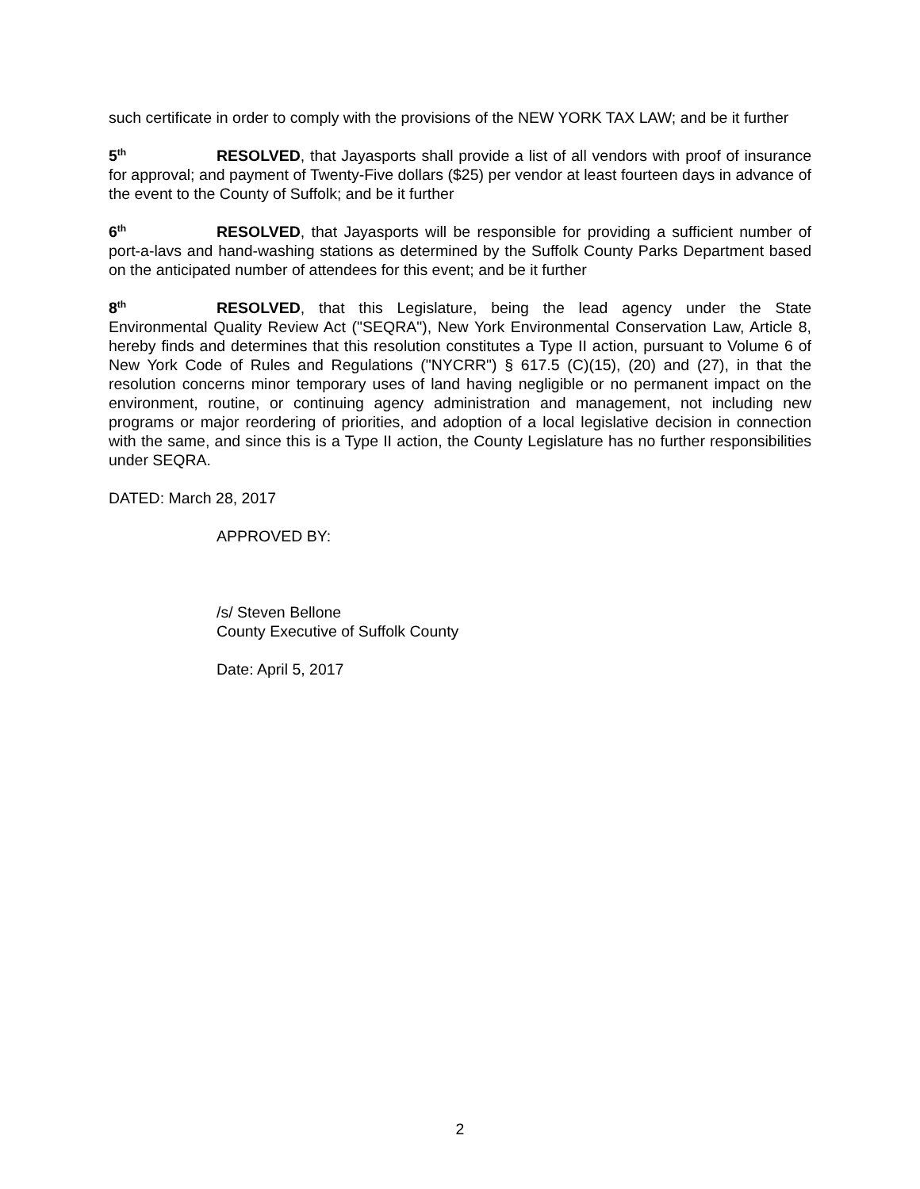such certificate in order to comply with the provisions of the NEW YORK TAX LAW; and be it further
5<sup>th</sup> RESOLVED, that Jayasports shall provide a list of all vendors with proof of insurance for approval; and payment of Twenty-Five dollars ($25) per vendor at least fourteen days in advance of the event to the County of Suffolk; and be it further
6<sup>th</sup> RESOLVED, that Jayasports will be responsible for providing a sufficient number of port-a-lavs and hand-washing stations as determined by the Suffolk County Parks Department based on the anticipated number of attendees for this event; and be it further
8<sup>th</sup> RESOLVED, that this Legislature, being the lead agency under the State Environmental Quality Review Act ("SEQRA"), New York Environmental Conservation Law, Article 8, hereby finds and determines that this resolution constitutes a Type II action, pursuant to Volume 6 of New York Code of Rules and Regulations ("NYCRR") § 617.5 (C)(15), (20) and (27), in that the resolution concerns minor temporary uses of land having negligible or no permanent impact on the environment, routine, or continuing agency administration and management, not including new programs or major reordering of priorities, and adoption of a local legislative decision in connection with the same, and since this is a Type II action, the County Legislature has no further responsibilities under SEQRA.
DATED: March 28, 2017
APPROVED BY:
/s/ Steven Bellone
County Executive of Suffolk County
Date: April 5, 2017
2